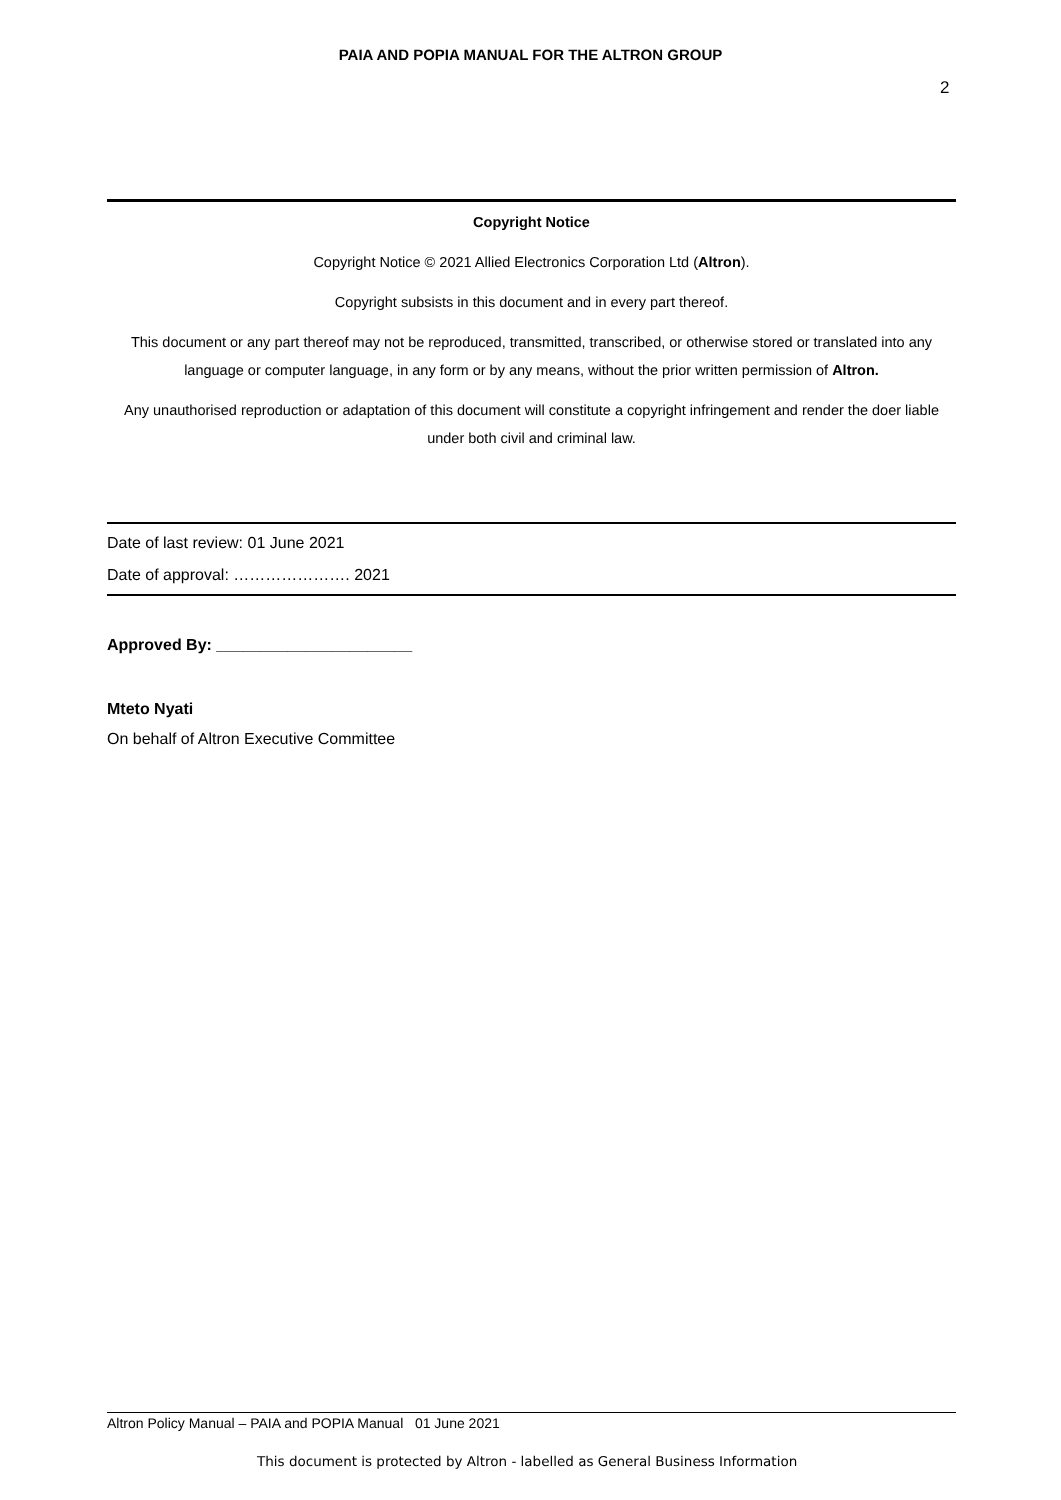PAIA AND POPIA MANUAL FOR THE ALTRON GROUP
2
Copyright Notice
Copyright Notice © 2021 Allied Electronics Corporation Ltd (Altron).
Copyright subsists in this document and in every part thereof.
This document or any part thereof may not be reproduced, transmitted, transcribed, or otherwise stored or translated into any language or computer language, in any form or by any means, without the prior written permission of Altron.
Any unauthorised reproduction or adaptation of this document will constitute a copyright infringement and render the doer liable under both civil and criminal law.
Date of last review: 01 June 2021
Date of approval: …………………. 2021
Approved By: ______________________
Mteto Nyati
On behalf of Altron Executive Committee
Altron Policy Manual – PAIA and POPIA Manual 01 June 2021
This document is protected by Altron - labelled as General Business Information